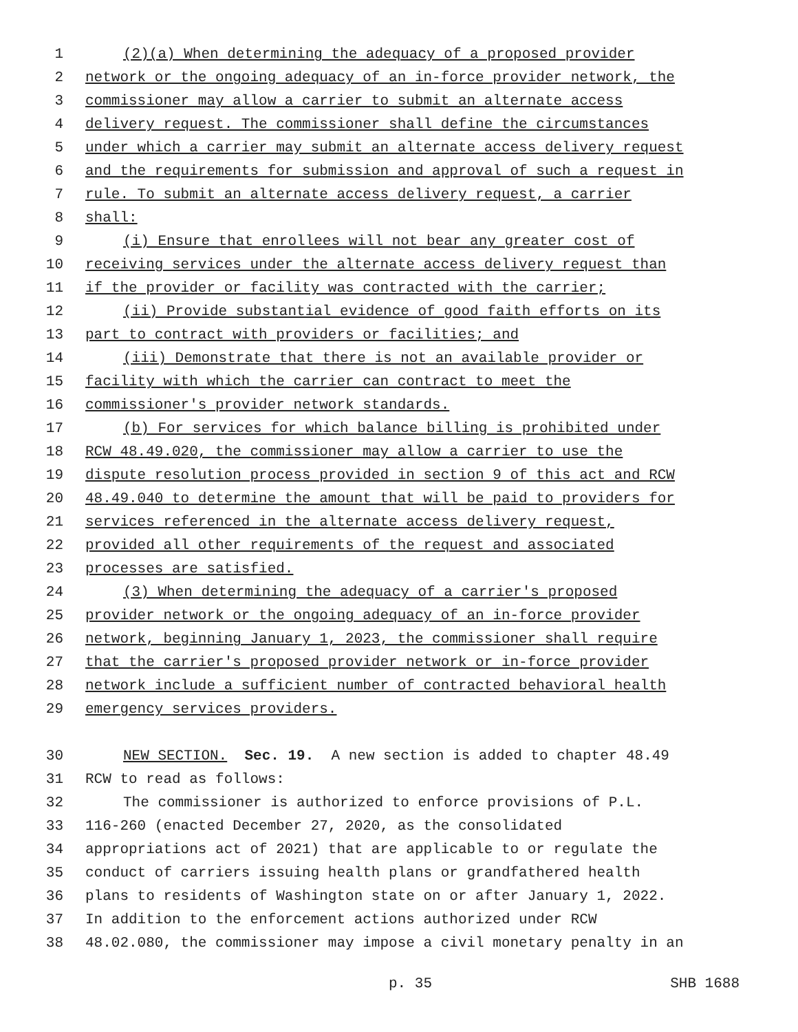1 (2)(a) When determining the adequacy of a proposed provider
2 network or the ongoing adequacy of an in-force provider network, the
3 commissioner may allow a carrier to submit an alternate access
4 delivery request. The commissioner shall define the circumstances
5 under which a carrier may submit an alternate access delivery request
6 and the requirements for submission and approval of such a request in
7 rule. To submit an alternate access delivery request, a carrier
8 shall:
9 (i) Ensure that enrollees will not bear any greater cost of
10 receiving services under the alternate access delivery request than
11 if the provider or facility was contracted with the carrier;
12 (ii) Provide substantial evidence of good faith efforts on its
13 part to contract with providers or facilities; and
14 (iii) Demonstrate that there is not an available provider or
15 facility with which the carrier can contract to meet the
16 commissioner's provider network standards.
17 (b) For services for which balance billing is prohibited under
18 RCW 48.49.020, the commissioner may allow a carrier to use the
19 dispute resolution process provided in section 9 of this act and RCW
20 48.49.040 to determine the amount that will be paid to providers for
21 services referenced in the alternate access delivery request,
22 provided all other requirements of the request and associated
23 processes are satisfied.
24 (3) When determining the adequacy of a carrier's proposed
25 provider network or the ongoing adequacy of an in-force provider
26 network, beginning January 1, 2023, the commissioner shall require
27 that the carrier's proposed provider network or in-force provider
28 network include a sufficient number of contracted behavioral health
29 emergency services providers.
30 NEW SECTION. Sec. 19. A new section is added to chapter 48.49
31 RCW to read as follows:
32 The commissioner is authorized to enforce provisions of P.L.
33 116-260 (enacted December 27, 2020, as the consolidated
34 appropriations act of 2021) that are applicable to or regulate the
35 conduct of carriers issuing health plans or grandfathered health
36 plans to residents of Washington state on or after January 1, 2022.
37 In addition to the enforcement actions authorized under RCW
38 48.02.080, the commissioner may impose a civil monetary penalty in an
p. 35 SHB 1688